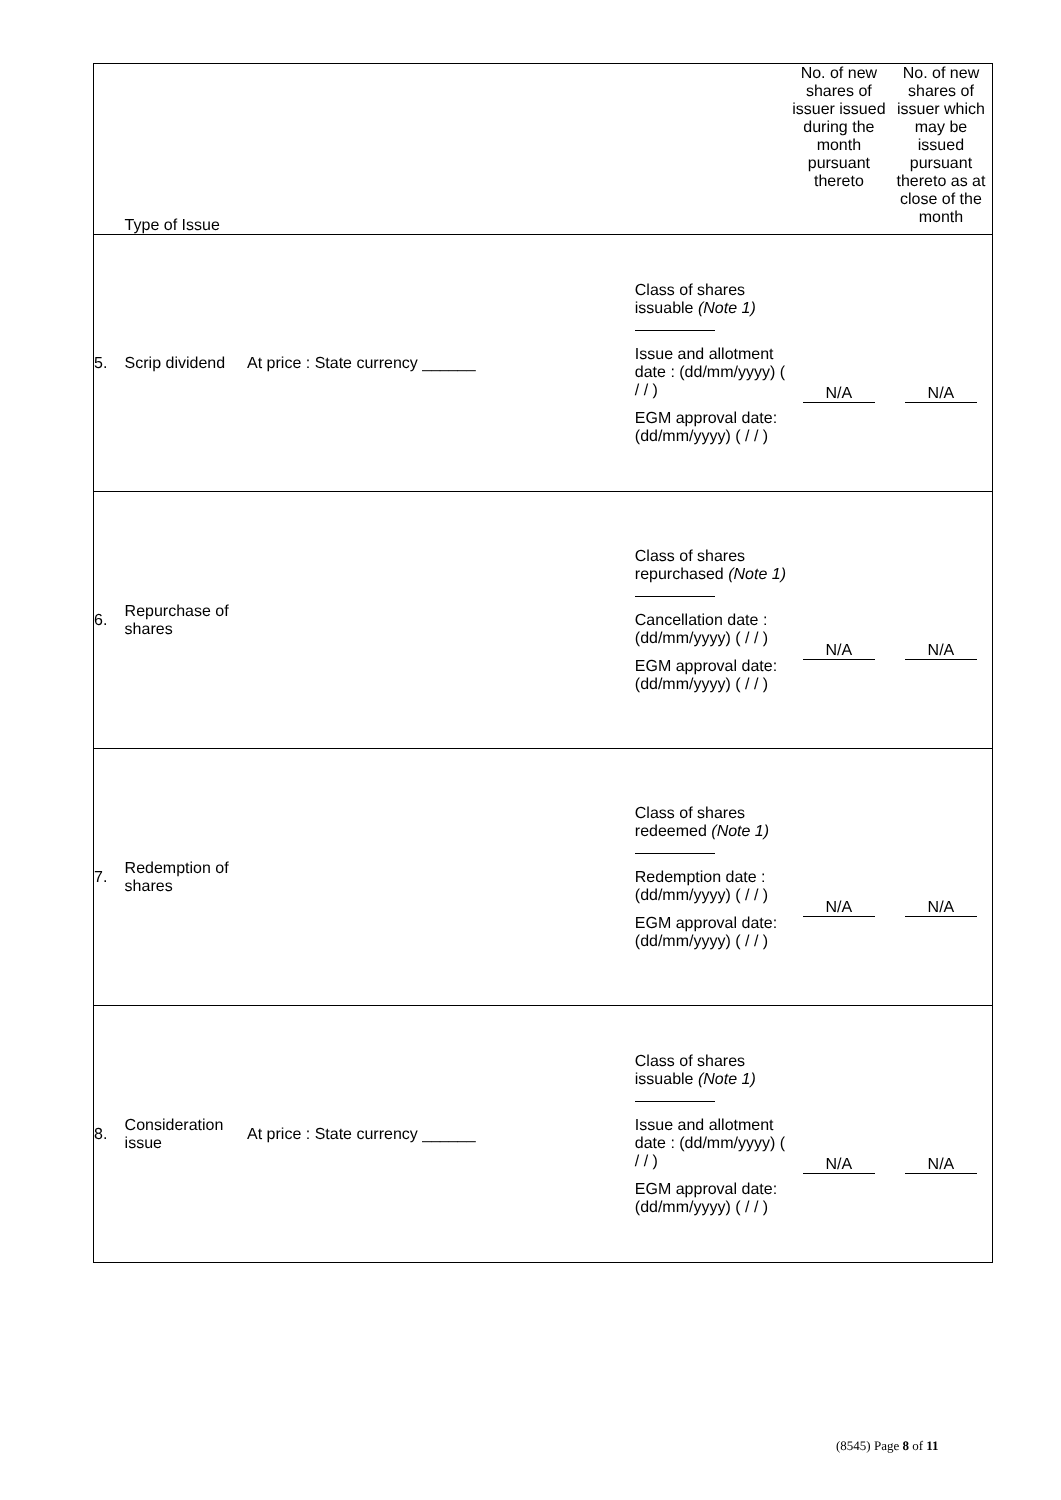| | Type of Issue | | | No. of new shares of issuer issued during the month pursuant thereto | No. of new shares of issuer which may be issued pursuant thereto as at close of the month |
| 5. | Scrip dividend | At price : State currency ______ | Class of shares issuable (Note 1) Issue and allotment date : (dd/mm/yyyy) ( / / ) EGM approval date: (dd/mm/yyyy) ( / / ) | N/A | N/A |
| 6. | Repurchase of shares | | Class of shares repurchased (Note 1) Cancellation date : (dd/mm/yyyy) ( / / ) EGM approval date: (dd/mm/yyyy) ( / / ) | N/A | N/A |
| 7. | Redemption of shares | | Class of shares redeemed (Note 1) Redemption date : (dd/mm/yyyy) ( / / ) EGM approval date: (dd/mm/yyyy) ( / / ) | N/A | N/A |
| 8. | Consideration issue | At price : State currency ______ | Class of shares issuable (Note 1) Issue and allotment date : (dd/mm/yyyy) ( / / ) EGM approval date: (dd/mm/yyyy) ( / / ) | N/A | N/A |
(8545) Page 8 of 11